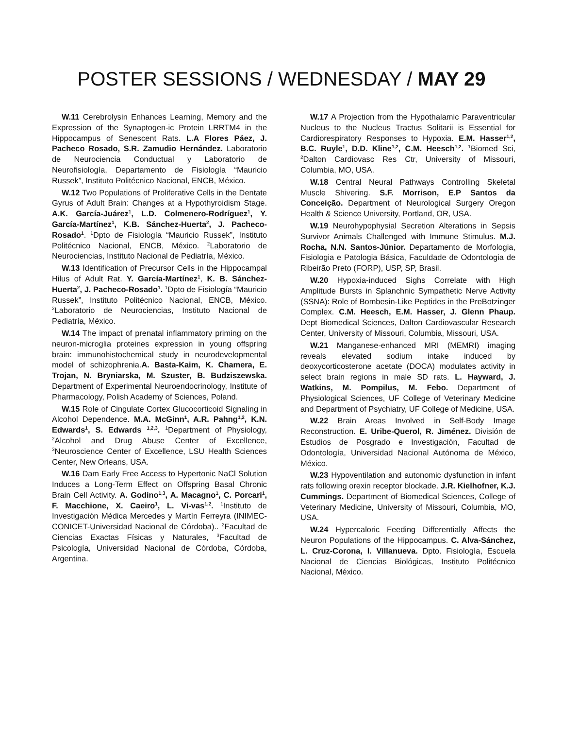POSTER SESSIONS / WEDNESDAY / MAY 29
W.11 Cerebrolysin Enhances Learning, Memory and the Expression of the Synaptogen-ic Protein LRRTM4 in the Hippocampus of Senescent Rats. L.A Flores Páez, J. Pacheco Rosado, S.R. Zamudio Hernández. Laboratorio de Neurociencia Conductual y Laboratorio de Neurofisiología, Departamento de Fisiología “Mauricio Russek”, Instituto Politécnico Nacional, ENCB, México.
W.12 Two Populations of Proliferative Cells in the Dentate Gyrus of Adult Brain: Changes at a Hypothyroidism Stage. A.K. García-Juárez<sup>1</sup>, L.D. Colmenero-Rodríguez<sup>1</sup>, Y. García-Martínez<sup>1</sup>, K.B. Sánchez-Huerta<sup>2</sup>, J. Pacheco-Rosado<sup>1</sup>. <sup>1</sup>Dpto de Fisiología “Mauricio Russek”, Instituto Politécnico Nacional, ENCB, México. <sup>2</sup>Laboratorio de Neurociencias, Instituto Nacional de Pediatría, México.
W.13 Identification of Precursor Cells in the Hippocampal Hilus of Adult Rat. Y. García-Martínez<sup>1</sup>, K. B. Sánchez-Huerta<sup>2</sup>, J. Pacheco-Rosado<sup>1</sup>. <sup>1</sup>Dpto de Fisiología “Mauricio Russek”, Instituto Politécnico Nacional, ENCB, México. <sup>2</sup>Laboratorio de Neurociencias, Instituto Nacional de Pediatría, México.
W.14 The impact of prenatal inflammatory priming on the neuron-microglia proteines expression in young offspring brain: immunohistochemical study in neurodevelopmental model of schizophrenia.A. Basta-Kaim, K. Chamera, E. Trojan, N. Bryniarska, M. Szuster, B. Budziszewska. Department of Experimental Neuroendocrinology, Institute of Pharmacology, Polish Academy of Sciences, Poland.
W.15 Role of Cingulate Cortex Glucocorticoid Signaling in Alcohol Dependence. M.A. McGinn<sup>1</sup>, A.R. Pahng<sup>1,2</sup>, K.N. Edwards<sup>1</sup>, S. Edwards <sup>1,2,3</sup>. <sup>1</sup>Department of Physiology, <sup>2</sup>Alcohol and Drug Abuse Center of Excellence, <sup>3</sup>Neuroscience Center of Excellence, LSU Health Sciences Center, New Orleans, USA.
W.16 Dam Early Free Access to Hypertonic NaCl Solution Induces a Long-Term Effect on Offspring Basal Chronic Brain Cell Activity. A. Godino<sup>1,3</sup>, A. Macagno<sup>1</sup>, C. Porcari<sup>1</sup>, F. Macchione, X. Caeiro<sup>1</sup>, L. Vi-vas<sup>1,2</sup>. <sup>1</sup>Instituto de Investigación Médica Mercedes y Martín Ferreyra (INIMEC-CONICET-Universidad Nacional de Córdoba).. <sup>2</sup>Facultad de Ciencias Exactas Físicas y Naturales, <sup>3</sup>Facultad de Psicología, Universidad Nacional de Córdoba, Córdoba, Argentina.
W.17 A Projection from the Hypothalamic Paraventricular Nucleus to the Nucleus Tractus Solitarii is Essential for Cardiorespiratory Responses to Hypoxia. E.M. Hasser<sup>1,2</sup>, B.C. Ruyle<sup>1</sup>, D.D. Kline<sup>1,2</sup>, C.M. Heesch<sup>1,2</sup>. <sup>1</sup>Biomed Sci, <sup>2</sup>Dalton Cardiovasc Res Ctr, University of Missouri, Columbia, MO, USA.
W.18 Central Neural Pathways Controlling Skeletal Muscle Shivering. S.F. Morrison, E.P Santos da Conceição. Department of Neurological Surgery Oregon Health & Science University, Portland, OR, USA.
W.19 Neurohypophysial Secretion Alterations in Sepsis Survivor Animals Challenged with Immune Stimulus. M.J. Rocha, N.N. Santos-Júnior. Departamento de Morfologia, Fisiologia e Patologia Básica, Faculdade de Odontologia de Ribeirão Preto (FORP), USP, SP, Brasil.
W.20 Hypoxia-induced Sighs Correlate with High Amplitude Bursts in Splanchnic Sympathetic Nerve Activity (SSNA): Role of Bombesin-Like Peptides in the PreBotzinger Complex. C.M. Heesch, E.M. Hasser, J. Glenn Phaup. Dept Biomedical Sciences, Dalton Cardiovascular Research Center, University of Missouri, Columbia, Missouri, USA.
W.21 Manganese-enhanced MRI (MEMRI) imaging reveals elevated sodium intake induced by deoxycorticosterone acetate (DOCA) modulates activity in select brain regions in male SD rats. L. Hayward, J. Watkins, M. Pompilus, M. Febo. Department of Physiological Sciences, UF College of Veterinary Medicine and Department of Psychiatry, UF College of Medicine, USA.
W.22 Brain Areas Involved in Self-Body Image Reconstruction. E. Uribe-Querol, R. Jiménez. División de Estudios de Posgrado e Investigación, Facultad de Odontología, Universidad Nacional Autónoma de México, México.
W.23 Hypoventilation and autonomic dysfunction in infant rats following orexin receptor blockade. J.R. Kielhofner, K.J. Cummings. Department of Biomedical Sciences, College of Veterinary Medicine, University of Missouri, Columbia, MO, USA.
W.24 Hypercaloric Feeding Differentially Affects the Neuron Populations of the Hippocampus. C. Alva-Sánchez, L. Cruz-Corona, I. Villanueva. Dpto. Fisiología, Escuela Nacional de Ciencias Biológicas, Instituto Politécnico Nacional, México.